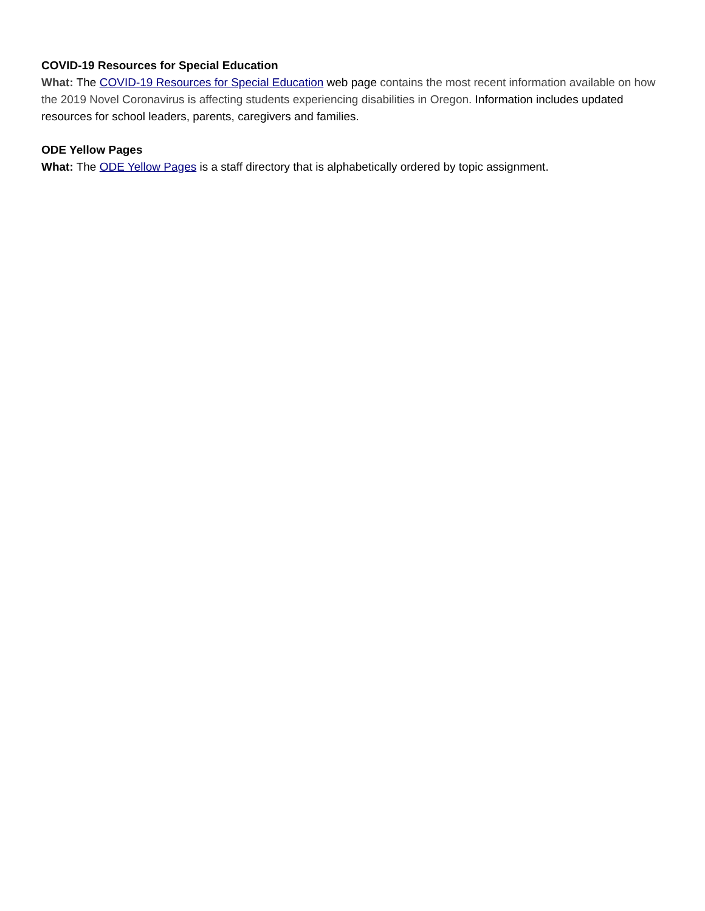COVID-19 Resources for Special Education
What: The COVID-19 Resources for Special Education web page contains the most recent information available on how the 2019 Novel Coronavirus is affecting students experiencing disabilities in Oregon. Information includes updated resources for school leaders, parents, caregivers and families.
ODE Yellow Pages
What: The ODE Yellow Pages is a staff directory that is alphabetically ordered by topic assignment.